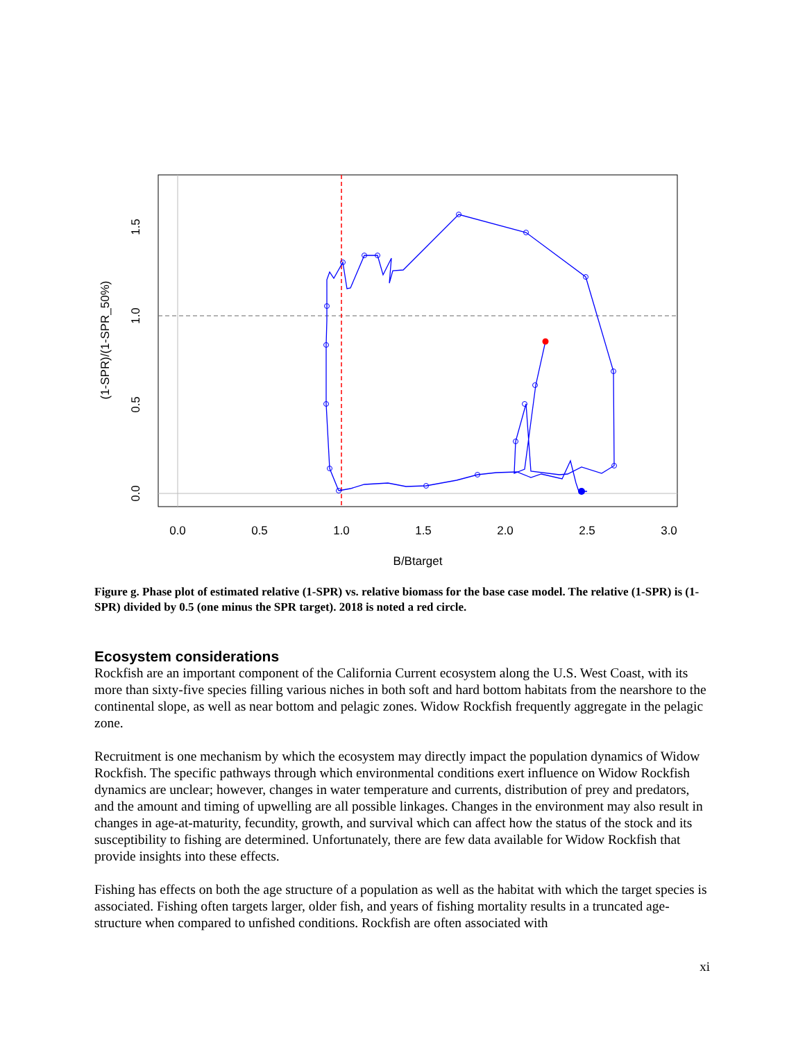0.0
0.5
1.0
1.5
2.0
2.5
3.0
B/Btarget
0.0
0.5
1.0
1.5
(1-SPR)/(1-SPR_50%)
Figure g. Phase plot of estimated relative (1-SPR) vs. relative biomass for the base case model. The relative (1-SPR) is (1-SPR) divided by 0.5 (one minus the SPR target). 2018 is noted a red circle.
Ecosystem considerations
Rockfish are an important component of the California Current ecosystem along the U.S. West Coast, with its more than sixty-five species filling various niches in both soft and hard bottom habitats from the nearshore to the continental slope, as well as near bottom and pelagic zones. Widow Rockfish frequently aggregate in the pelagic zone.
Recruitment is one mechanism by which the ecosystem may directly impact the population dynamics of Widow Rockfish. The specific pathways through which environmental conditions exert influence on Widow Rockfish dynamics are unclear; however, changes in water temperature and currents, distribution of prey and predators, and the amount and timing of upwelling are all possible linkages. Changes in the environment may also result in changes in age-at-maturity, fecundity, growth, and survival which can affect how the status of the stock and its susceptibility to fishing are determined. Unfortunately, there are few data available for Widow Rockfish that provide insights into these effects.
Fishing has effects on both the age structure of a population as well as the habitat with which the target species is associated. Fishing often targets larger, older fish, and years of fishing mortality results in a truncated age-structure when compared to unfished conditions. Rockfish are often associated with
xi